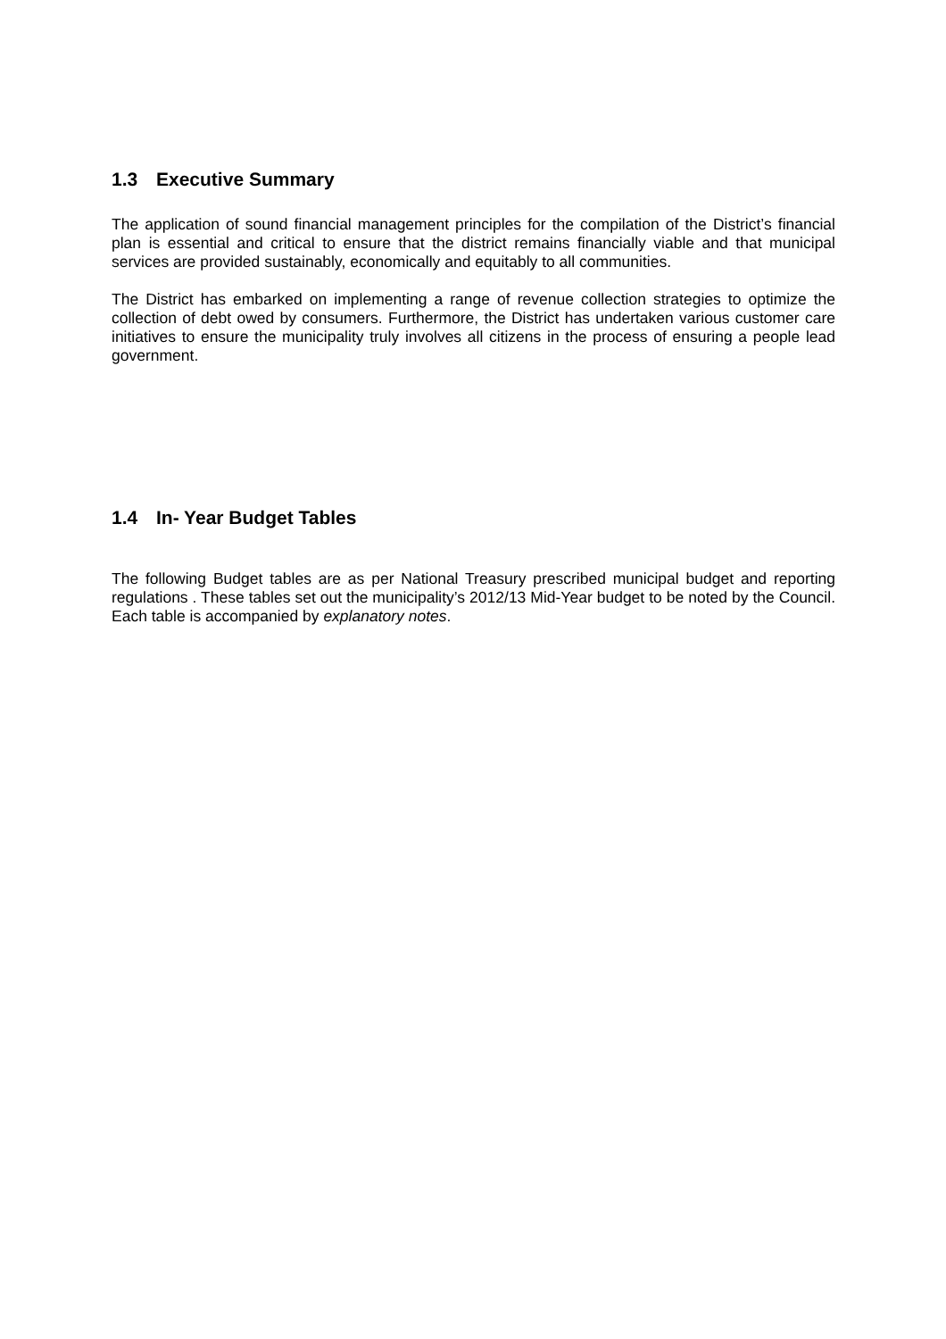1.3 Executive Summary
The application of sound financial management principles for the compilation of the District’s financial plan is essential and critical to ensure that the district remains financially viable and that municipal services are provided sustainably, economically and equitably to all communities.
The District has embarked on implementing a range of revenue collection strategies to optimize the collection of debt owed by consumers. Furthermore, the District has undertaken various customer care initiatives to ensure the municipality truly involves all citizens in the process of ensuring a people lead government.
1.4 In- Year Budget Tables
The following Budget tables are as per National Treasury prescribed municipal budget and reporting regulations . These tables set out the municipality’s 2012/13 Mid-Year budget to be noted by the Council. Each table is accompanied by explanatory notes.